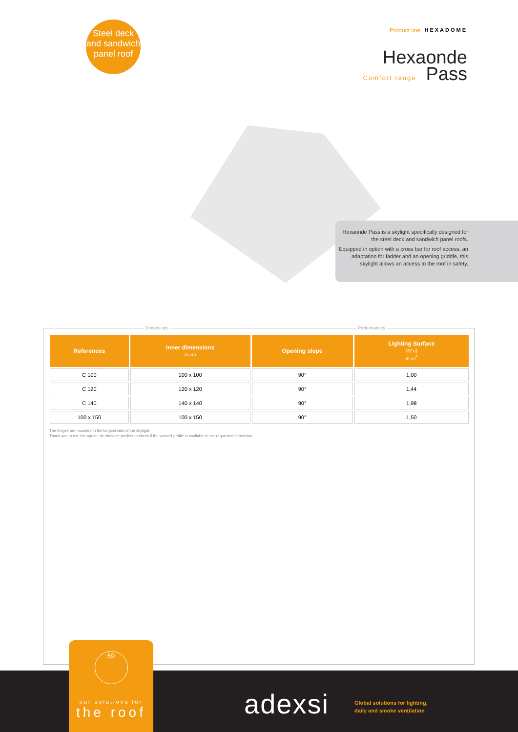Steel deck
and sandwich
panel roof
Product line HEXADOME
Hexaonde
Comfort range Pass
Hexaonde Pass is a skylight specifically designed for the steel deck and sandwich panel roofs.
Equipped in option with a cross bar for roof access, an adaptation for ladder and an opening griddle, this skylight allows an access to the roof in safety.
Dimensions Performances
| References | Inner dimensions in cm | Opening slope | Lighting Surface (SLu) in m<sup>2</sup> |
| --- | --- | --- | --- |
| C 100 | 100 x 100 | 90° | 1,00 |
| C 120 | 120 x 120 | 90° | 1,44 |
| C 140 | 140 x 140 | 90° | 1,98 |
| 100 x 150 | 100 x 150 | 90° | 1,50 |
The hinges are mounted in the longest side of the skylight.
Thank you to use the «guide de choix de profils» to check if the wanted profile is available in the requested dimension.
59
our solutions for
the roof
adexsi
Global solutions for lighting,
daily and smoke ventilation